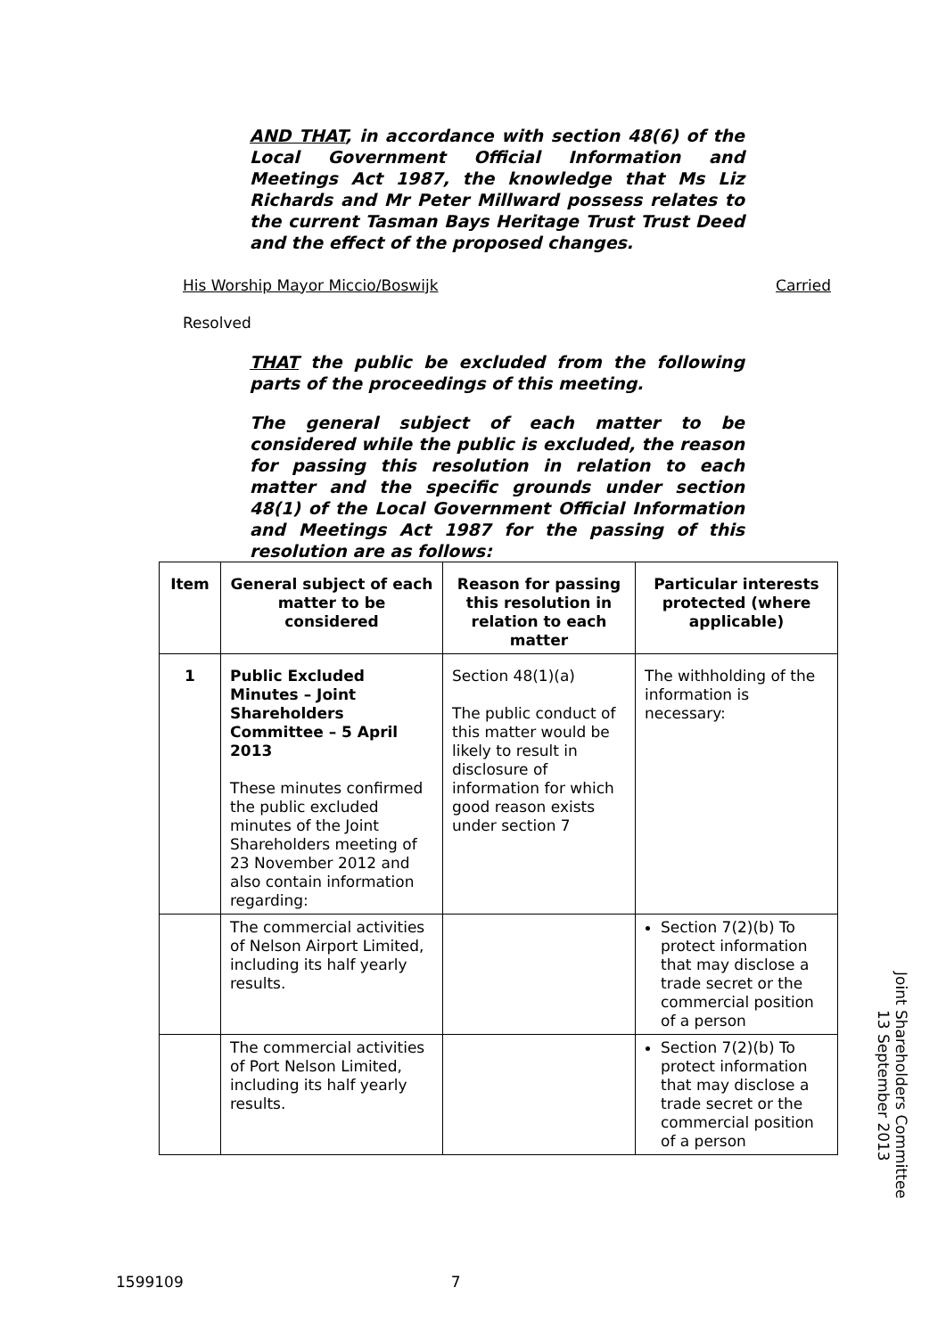AND THAT, in accordance with section 48(6) of the Local Government Official Information and Meetings Act 1987, the knowledge that Ms Liz Richards and Mr Peter Millward possess relates to the current Tasman Bays Heritage Trust Trust Deed and the effect of the proposed changes.
His Worship Mayor Miccio/Boswijk Carried
Resolved
THAT the public be excluded from the following parts of the proceedings of this meeting.
The general subject of each matter to be considered while the public is excluded, the reason for passing this resolution in relation to each matter and the specific grounds under section 48(1) of the Local Government Official Information and Meetings Act 1987 for the passing of this resolution are as follows:
| Item | General subject of each matter to be considered | Reason for passing this resolution in relation to each matter | Particular interests protected (where applicable) |
| --- | --- | --- | --- |
| 1 | Public Excluded Minutes – Joint Shareholders Committee – 5 April 2013 These minutes confirmed the public excluded minutes of the Joint Shareholders meeting of 23 November 2012 and also contain information regarding: | Section 48(1)(a) The public conduct of this matter would be likely to result in disclosure of information for which good reason exists under section 7 | The withholding of the information is necessary: |
| | The commercial activities of Nelson Airport Limited, including its half yearly results. | | Section 7(2)(b) To protect information that may disclose a trade secret or the commercial position of a person |
| | The commercial activities of Port Nelson Limited, including its half yearly results. | | Section 7(2)(b) To protect information that may disclose a trade secret or the commercial position of a person |
Joint Shareholders Committee
13 September 2013
1599109 7